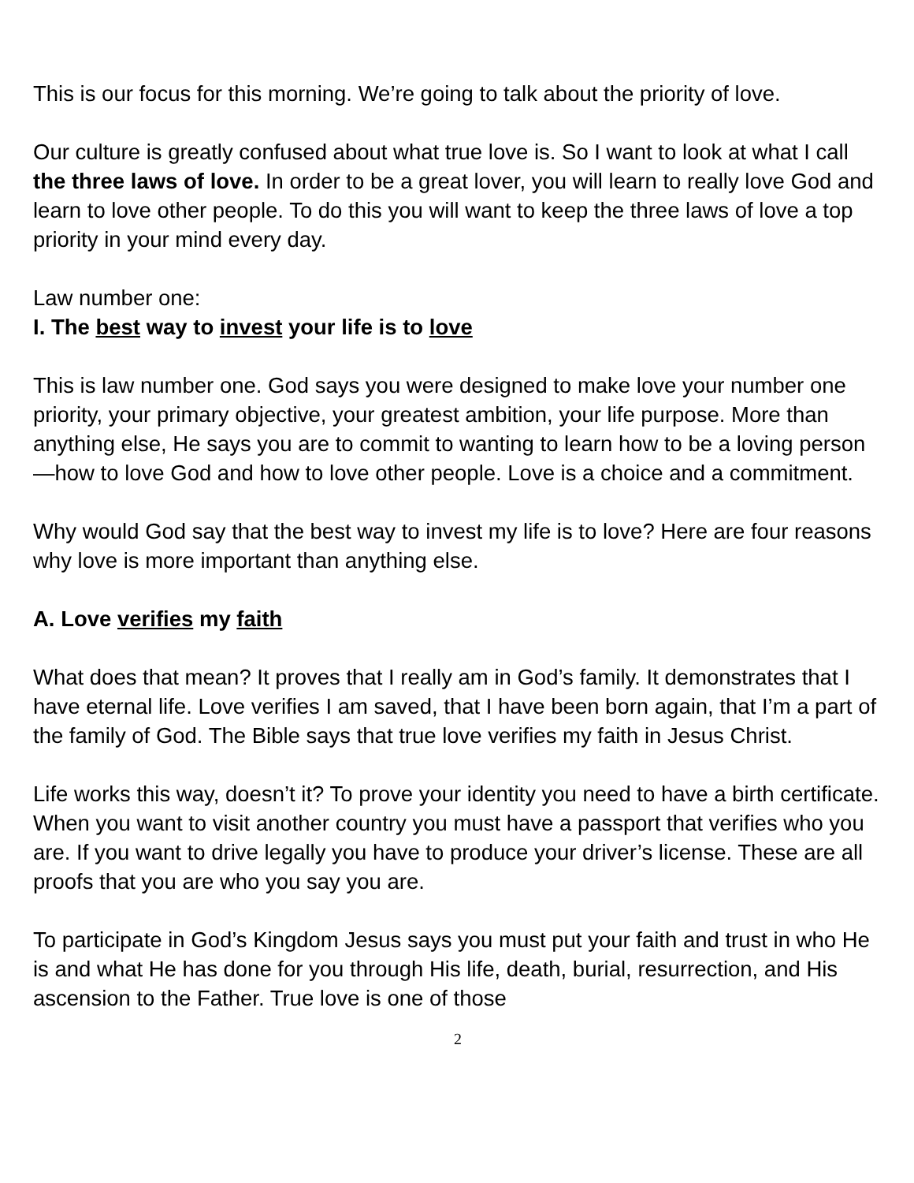This is our focus for this morning. We’re going to talk about the priority of love.
Our culture is greatly confused about what true love is. So I want to look at what I call the three laws of love. In order to be a great lover, you will learn to really love God and learn to love other people. To do this you will want to keep the three laws of love a top priority in your mind every day.
Law number one:
I. The best way to invest your life is to love
This is law number one. God says you were designed to make love your number one priority, your primary objective, your greatest ambition, your life purpose. More than anything else, He says you are to commit to wanting to learn how to be a loving person—how to love God and how to love other people. Love is a choice and a commitment.
Why would God say that the best way to invest my life is to love? Here are four reasons why love is more important than anything else.
A. Love verifies my faith
What does that mean? It proves that I really am in God’s family. It demonstrates that I have eternal life. Love verifies I am saved, that I have been born again, that I’m a part of the family of God. The Bible says that true love verifies my faith in Jesus Christ.
Life works this way, doesn’t it? To prove your identity you need to have a birth certificate. When you want to visit another country you must have a passport that verifies who you are. If you want to drive legally you have to produce your driver’s license. These are all proofs that you are who you say you are.
To participate in God’s Kingdom Jesus says you must put your faith and trust in who He is and what He has done for you through His life, death, burial, resurrection, and His ascension to the Father. True love is one of those
2